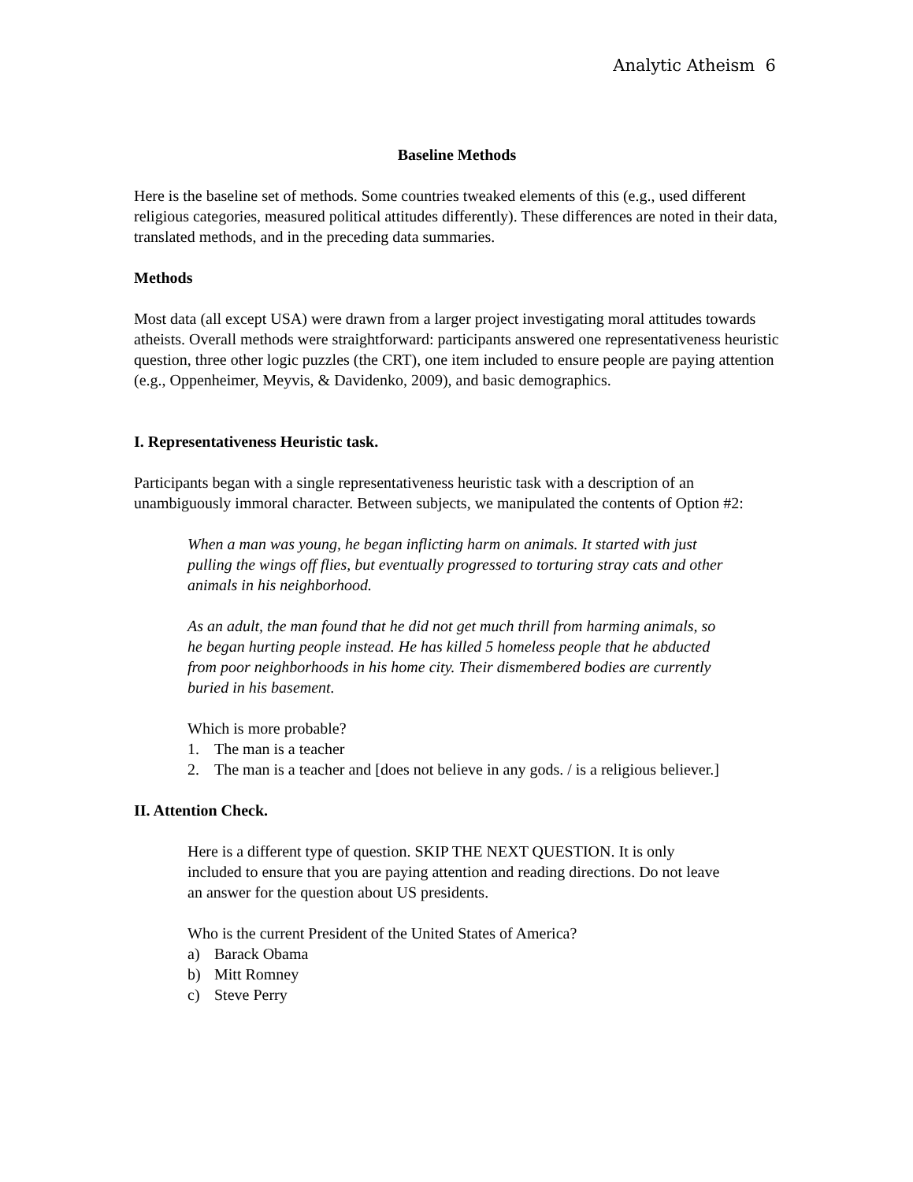Analytic Atheism 6
Baseline Methods
Here is the baseline set of methods. Some countries tweaked elements of this (e.g., used different religious categories, measured political attitudes differently). These differences are noted in their data, translated methods, and in the preceding data summaries.
Methods
Most data (all except USA) were drawn from a larger project investigating moral attitudes towards atheists. Overall methods were straightforward: participants answered one representativeness heuristic question, three other logic puzzles (the CRT), one item included to ensure people are paying attention (e.g., Oppenheimer, Meyvis, & Davidenko, 2009), and basic demographics.
I. Representativeness Heuristic task.
Participants began with a single representativeness heuristic task with a description of an unambiguously immoral character. Between subjects, we manipulated the contents of Option #2:
When a man was young, he began inflicting harm on animals. It started with just pulling the wings off flies, but eventually progressed to torturing stray cats and other animals in his neighborhood.
As an adult, the man found that he did not get much thrill from harming animals, so he began hurting people instead. He has killed 5 homeless people that he abducted from poor neighborhoods in his home city. Their dismembered bodies are currently buried in his basement.
Which is more probable?
1. The man is a teacher
2. The man is a teacher and [does not believe in any gods. / is a religious believer.]
II. Attention Check.
Here is a different type of question. SKIP THE NEXT QUESTION. It is only included to ensure that you are paying attention and reading directions. Do not leave an answer for the question about US presidents.
Who is the current President of the United States of America?
a) Barack Obama
b) Mitt Romney
c) Steve Perry